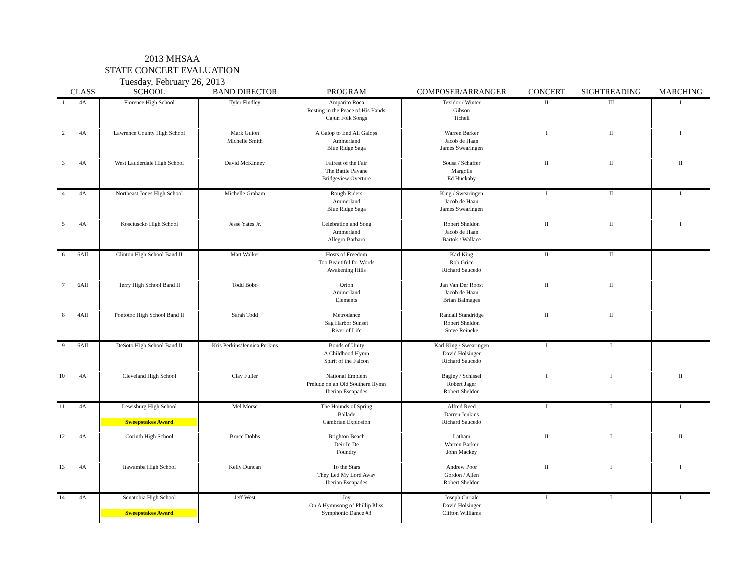2013 MHSAA
STATE CONCERT EVALUATION
Tuesday, February 26, 2013
| | CLASS | SCHOOL | BAND DIRECTOR | PROGRAM | COMPOSER/ARRANGER | CONCERT | SIGHTREADING | MARCHING |
| --- | --- | --- | --- | --- | --- | --- | --- | --- |
| 1 | 4A | Florence High School | Tyler Findley | Amparito Roca Resting in the Peace of His Hands Cajun Folk Songs | Texidor / Winter Gibson Ticheli | II | III | I |
| 2 | 4A | Lawrence County High School | Mark Guion Michelle Smith | A Galop to End All Galops Ammerland Blue Ridge Saga | Warren Barker Jacob de Haan James Swearingen | I | II | I |
| 3 | 4A | West Lauderdale High School | David McKinney | Fairest of the Fair The Battle Pavane Bridgeview Overture | Sousa / Schaffer Margolis Ed Huckaby | II | II | II |
| 4 | 4A | Northeast Jones High School | Michelle Graham | Rough Riders Ammerland Blue Ridge Saga | King / Swearingen Jacob de Haan James Swearingen | I | II | I |
| 5 | 4A | Kosciuscko High School | Jesse Yates Jr. | Celebration and Song Ammerland Allegro Barbaro | Robert Sheldon Jacob de Haan Bartok / Wallace | II | II | I |
| 6 | 6AII | Clinton High School Band II | Matt Walker | Hosts of Freedom Too Beautiful for Words Awakening Hills | Karl King Rob Grice Richard Saucedo | II | II | |
| 7 | 6AII | Terry High School Band II | Todd Bobo | Orion Ammerland Elements | Jan Van Der Roost Jacob de Haan Brian Balmages | II | II | |
| 8 | 4AII | Pontotoc High School Band II | Sarah Todd | Metrodance Sag Harbor Sunset River of Life | Randall Standridge Robert Sheldon Steve Reineke | II | II | |
| 9 | 6AII | DeSoto High School Band II | Kris Perkins/Jennica Perkins | Bonds of Unity A Childhood Hymn Spirit of the Falcon | Karl King / Swearingen David Holsinger Richard Saucedo | I | I | |
| 10 | 4A | Cleveland High School | Clay Fuller | National Emblem Prelude on an Old Southern Hymn Iberian Escapades | Bagley / Schissel Robert Jager Robert Sheldon | I | I | II |
| 11 | 4A | Lewisburg High School Sweepstakes Award | Mel Morse | The Hounds of Spring Ballade Cambrian Explosion | Alfred Reed Darren Jenkins Richard Saucedo | I | I | I |
| 12 | 4A | Corinth High School | Bruce Dobbs | Brighton Beach Deir In De Foundry | Latham Warren Barker John Mackey | II | I | II |
| 13 | 4A | Itawamba High School | Kelly Duncan | To the Stars They Led My Lord Away Iberian Escapades | Andrew Poor Gordon / Allen Robert Sheldon | II | I | I |
| 14 | 4A | Senatobia High School Sweepstakes Award | Jeff West | Joy On A Hymnsong of Phillip Bliss Symphonic Dance #3 | Joseph Curiale David Holsinger Clifton Williams | I | I | I |